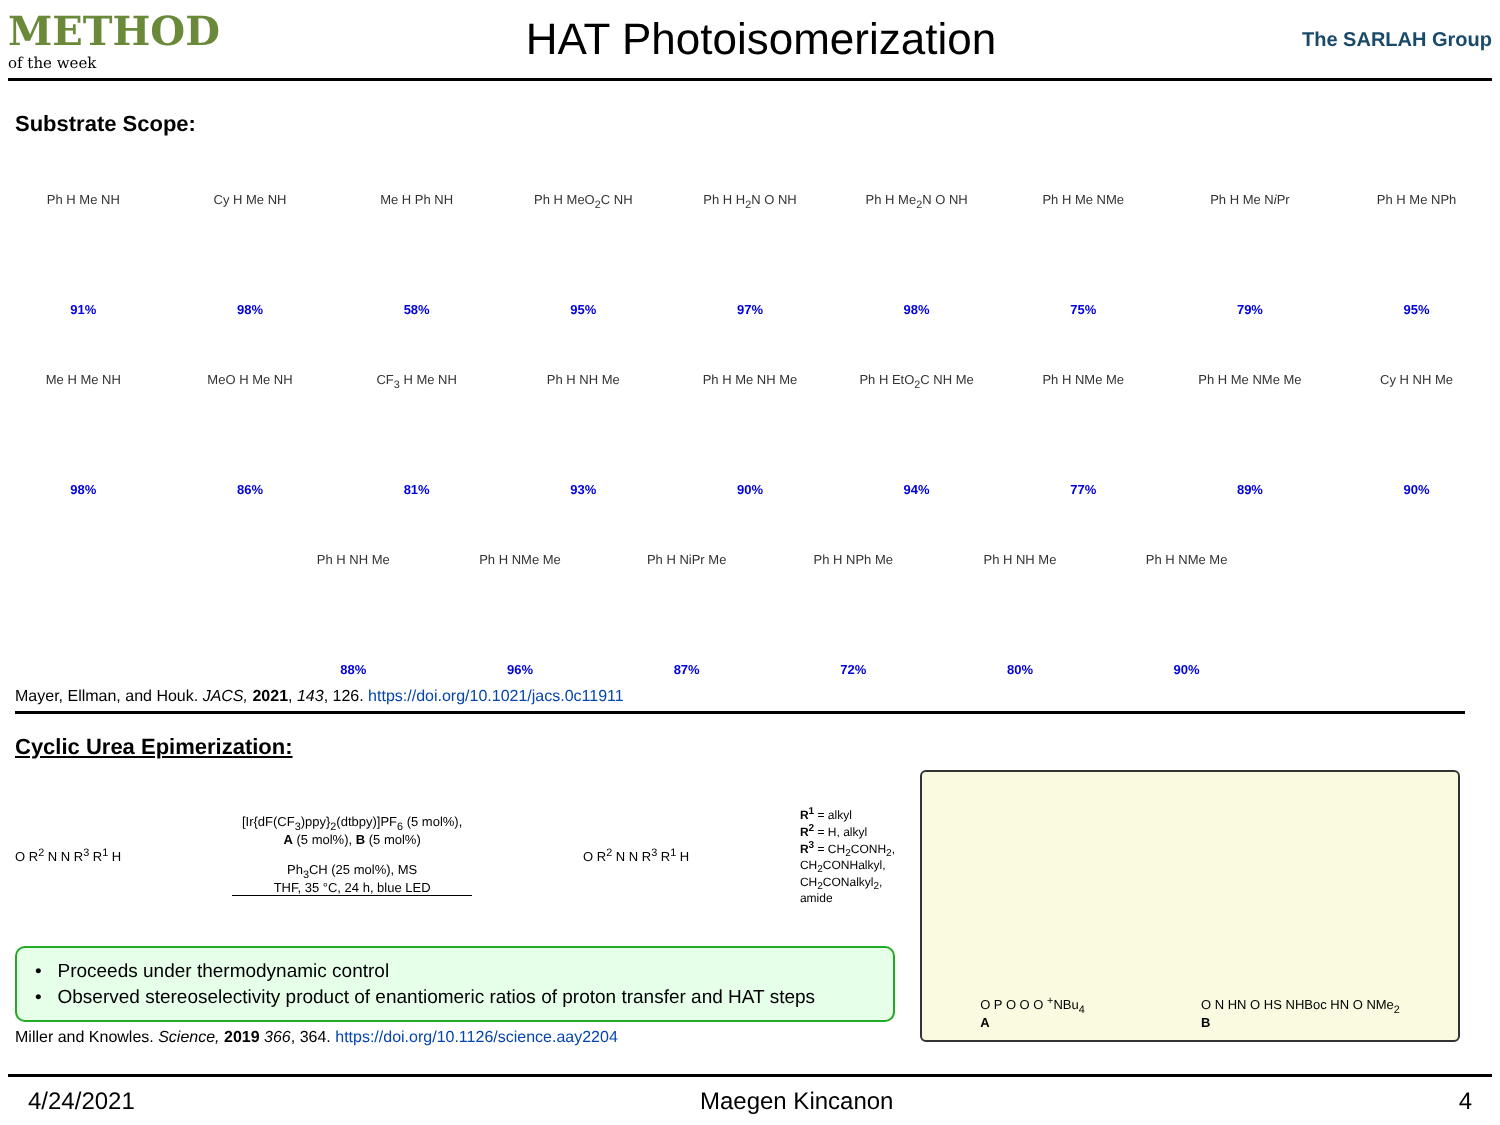METHOD
of the week
HAT Photoisomerization
The SARLAH Group
Substrate Scope:
Ph H Me NH
91%
Cy H Me NH
98%
Me H Ph NH
58%
Ph H MeO<sub>2</sub>C NH
95%
Ph H H<sub>2</sub>N O NH
97%
Ph H Me<sub>2</sub>N O NH
98%
Ph H Me NMe
75%
Ph H Me Ni Pr
79%
Ph H Me NPh
95%
Me H Me NH
98%
MeO H Me NH
86%
CF<sub>3</sub> H Me NH
81%
Ph H NH Me
93%
Ph H Me NH Me
90%
Ph H EtO<sub>2</sub>C NH Me
94%
Ph H NMe Me
77%
Ph H Me NMe Me
89%
Cy H NH Me
90%
Ph H NH Me
88%
Ph H NMe Me
96%
Ph H NiPr Me
87%
Ph H NPh Me
72%
Ph H NH Me
80%
Ph H NMe Me
90%
Mayer, Ellman, and Houk. JACS, 2021, 143, 126. https://doi.org/10.1021/jacs.0c11911
Cyclic Urea Epimerization:
O R<sup>2</sup> N N R<sup>3</sup> R<sup>1</sup> H
[Ir{dF(CF<sub>3</sub>)ppy}<sub>2</sub>(dtbpy)]PF<sub>6</sub> (5 mol%),
A (5 mol%), B (5 mol%)
Ph<sub>3</sub>CH (25 mol%), MS
THF, 35 °C, 24 h, blue LED
O R<sup>2</sup> N N R<sup>3</sup> R<sup>1</sup> H
R<sup>1</sup> = alkyl
R<sup>2</sup> = H, alkyl
R<sup>3</sup> = CH<sub>2</sub>CONH<sub>2</sub>,
CH<sub>2</sub>CONHalkyl,
CH<sub>2</sub>CONalkyl<sub>2</sub>,
amide
• Proceeds under thermodynamic control
• Observed stereoselectivity product of enantiomeric ratios of proton transfer and HAT steps
Miller and Knowles. Science, 2019 366, 364. https://doi.org/10.1126/science.aay2204
O P O O O <sup>+</sup>NBu<sub>4</sub>
A
O N HN O HS NHBoc HN O NMe<sub>2</sub>
B
4/24/2021 Maegen Kincanon 4